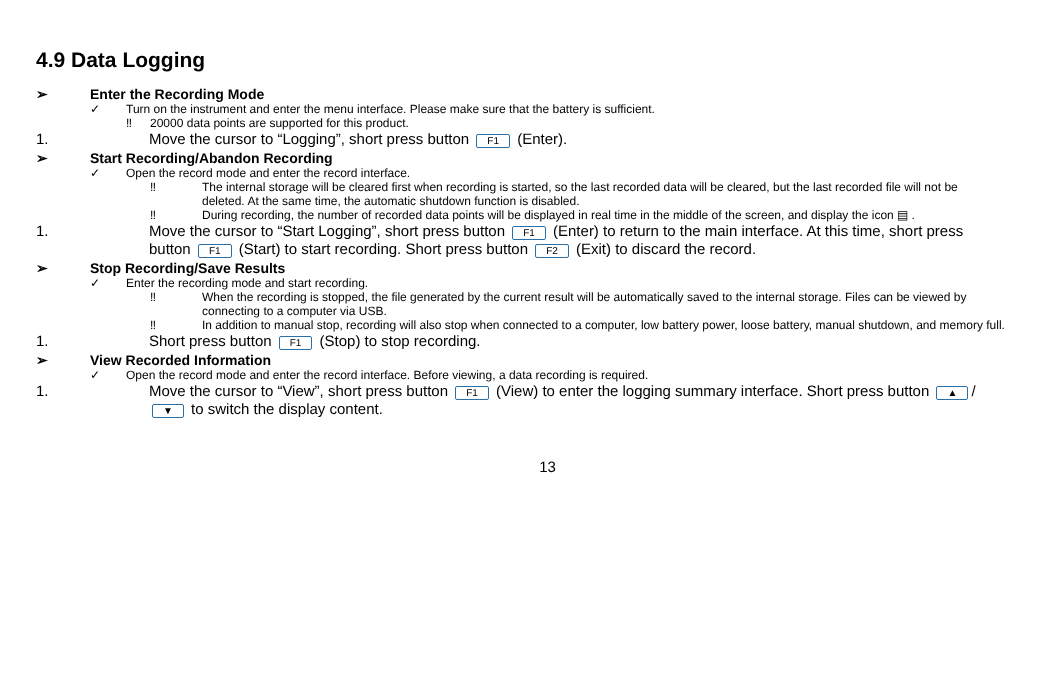4.9 Data Logging
➢ Enter the Recording Mode
✓ Turn on the instrument and enter the menu interface. Please make sure that the battery is sufficient.
‼ 20000 data points are supported for this product.
1. Move the cursor to “Logging”, short press button F1 (Enter).
➢ Start Recording/Abandon Recording
✓ Open the record mode and enter the record interface.
‼ The internal storage will be cleared first when recording is started, so the last recorded data will be cleared, but the last recorded file will not be deleted. At the same time, the automatic shutdown function is disabled.
‼ During recording, the number of recorded data points will be displayed in real time in the middle of the screen, and display the icon ▤ .
1. Move the cursor to “Start Logging”, short press button F1 (Enter) to return to the main interface. At this time, short press button F1 (Start) to start recording. Short press button F2 (Exit) to discard the record.
➢ Stop Recording/Save Results
✓ Enter the recording mode and start recording.
‼ When the recording is stopped, the file generated by the current result will be automatically saved to the internal storage. Files can be viewed by connecting to a computer via USB.
‼ In addition to manual stop, recording will also stop when connected to a computer, low battery power, loose battery, manual shutdown, and memory full.
1. Short press button F1 (Stop) to stop recording.
➢ View Recorded Information
✓ Open the record mode and enter the record interface. Before viewing, a data recording is required.
1. Move the cursor to “View”, short press button F1 (View) to enter the logging summary interface. Short press button ▲ / ▼ to switch the display content.
13